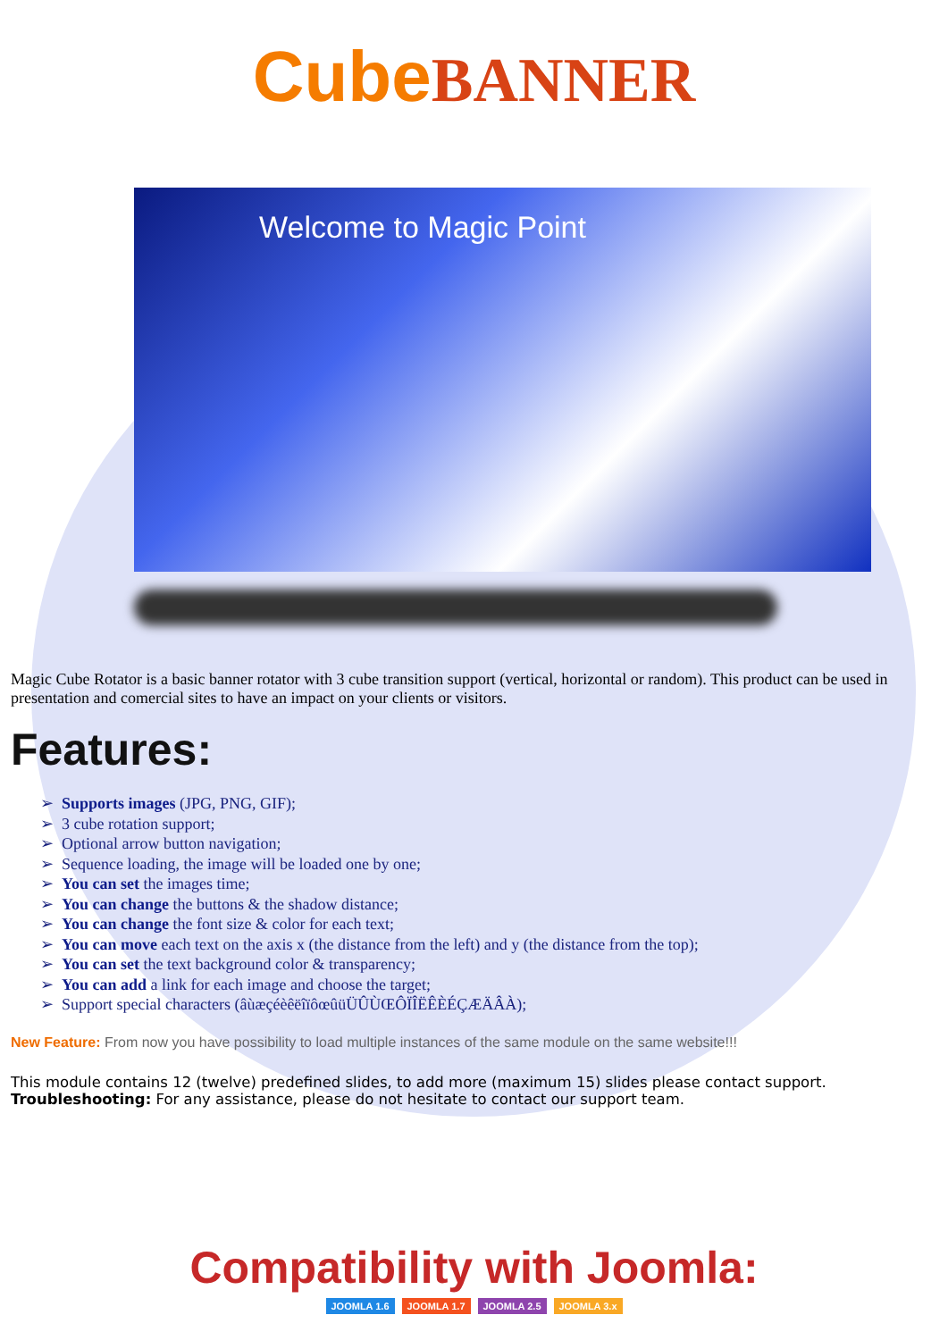CubeBANNER
Welcome to Magic Point
Magic Cube Rotator is a basic banner rotator with 3 cube transition support (vertical, horizontal or random). This product can be used in presentation and comercial sites to have an impact on your clients or visitors.
Features:
➢ Supports images (JPG, PNG, GIF);
➢ 3 cube rotation support;
➢ Optional arrow button navigation;
➢ Sequence loading, the image will be loaded one by one;
➢ You can set the images time;
➢ You can change the buttons & the shadow distance;
➢ You can change the font size & color for each text;
➢ You can move each text on the axis x (the distance from the left) and y (the distance from the top);
➢ You can set the text background color & transparency;
➢ You can add a link for each image and choose the target;
➢ Support special characters (âùæçéèêëîïôœûüÜÛÙŒÔÏÎËÊÈÉÇÆÄÂÀ);
New Feature: From now you have possibility to load multiple instances of the same module on the same website!!!
This module contains 12 (twelve) predefined slides, to add more (maximum 15) slides please contact support.
Troubleshooting: For any assistance, please do not hesitate to contact our support team.
Compatibility with Joomla:
JOOMLA 1.6 JOOMLA 1.7 JOOMLA 2.5 JOOMLA 3.x